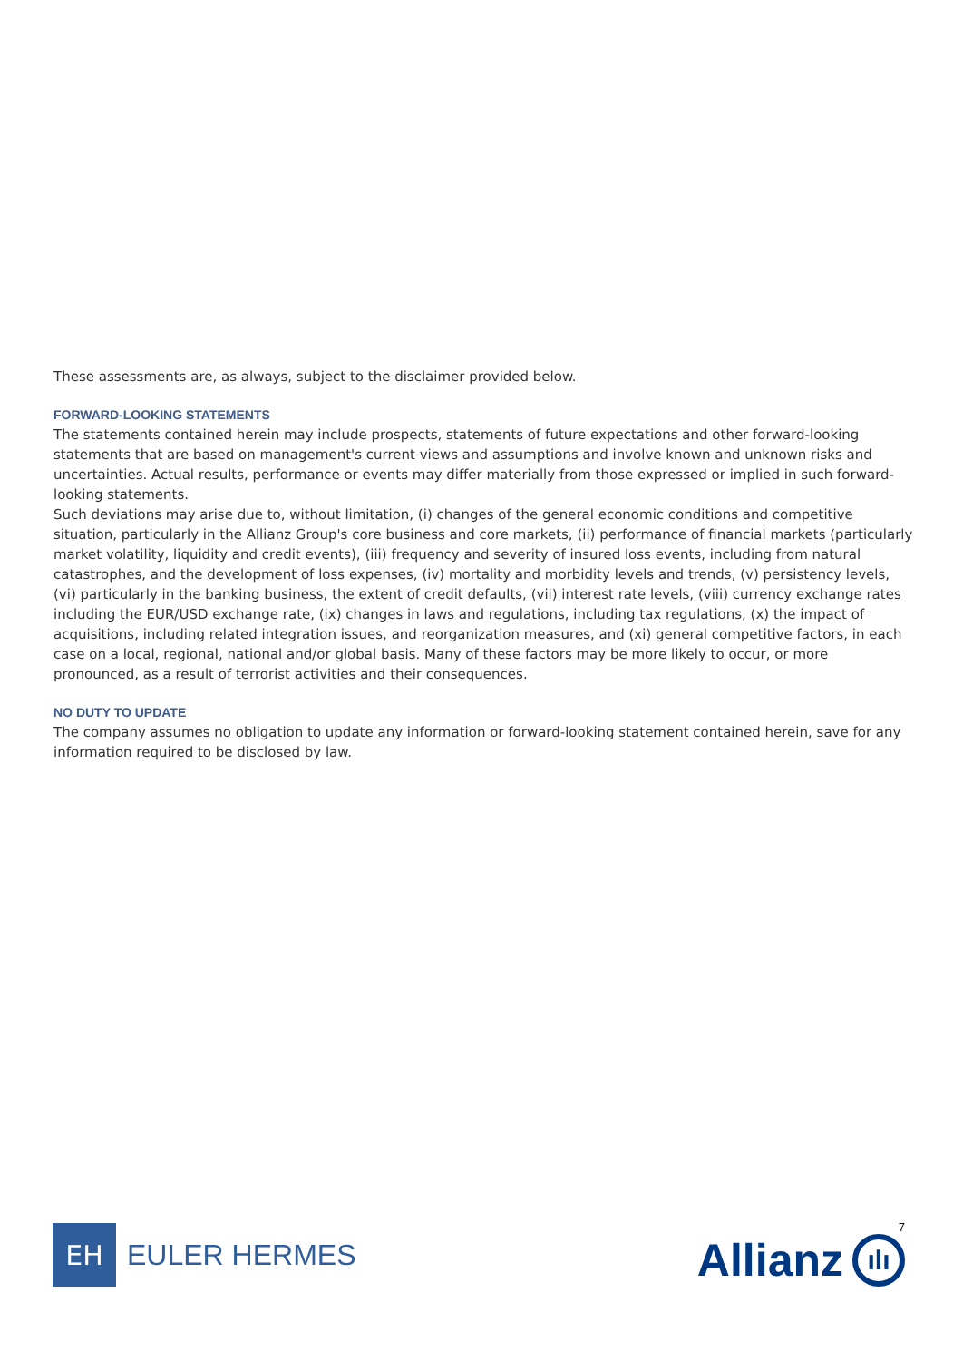These assessments are, as always, subject to the disclaimer provided below.
FORWARD-LOOKING STATEMENTS
The statements contained herein may include prospects, statements of future expectations and other forward-looking statements that are based on management's current views and assumptions and involve known and unknown risks and uncertainties. Actual results, performance or events may differ materially from those expressed or implied in such forward-looking statements.
Such deviations may arise due to, without limitation, (i) changes of the general economic conditions and competitive situation, particularly in the Allianz Group's core business and core markets, (ii) performance of financial markets (particularly market volatility, liquidity and credit events), (iii) frequency and severity of insured loss events, including from natural catastrophes, and the development of loss expenses, (iv) mortality and morbidity levels and trends, (v) persistency levels, (vi) particularly in the banking business, the extent of credit defaults, (vii) interest rate levels, (viii) currency exchange rates including the EUR/USD exchange rate, (ix) changes in laws and regulations, including tax regulations, (x) the impact of acquisitions, including related integration issues, and reorganization measures, and (xi) general competitive factors, in each case on a local, regional, national and/or global basis. Many of these factors may be more likely to occur, or more pronounced, as a result of terrorist activities and their consequences.
NO DUTY TO UPDATE
The company assumes no obligation to update any information or forward-looking statement contained herein, save for any information required to be disclosed by law.
EH
EULER HERMES
7
Allianz ılı